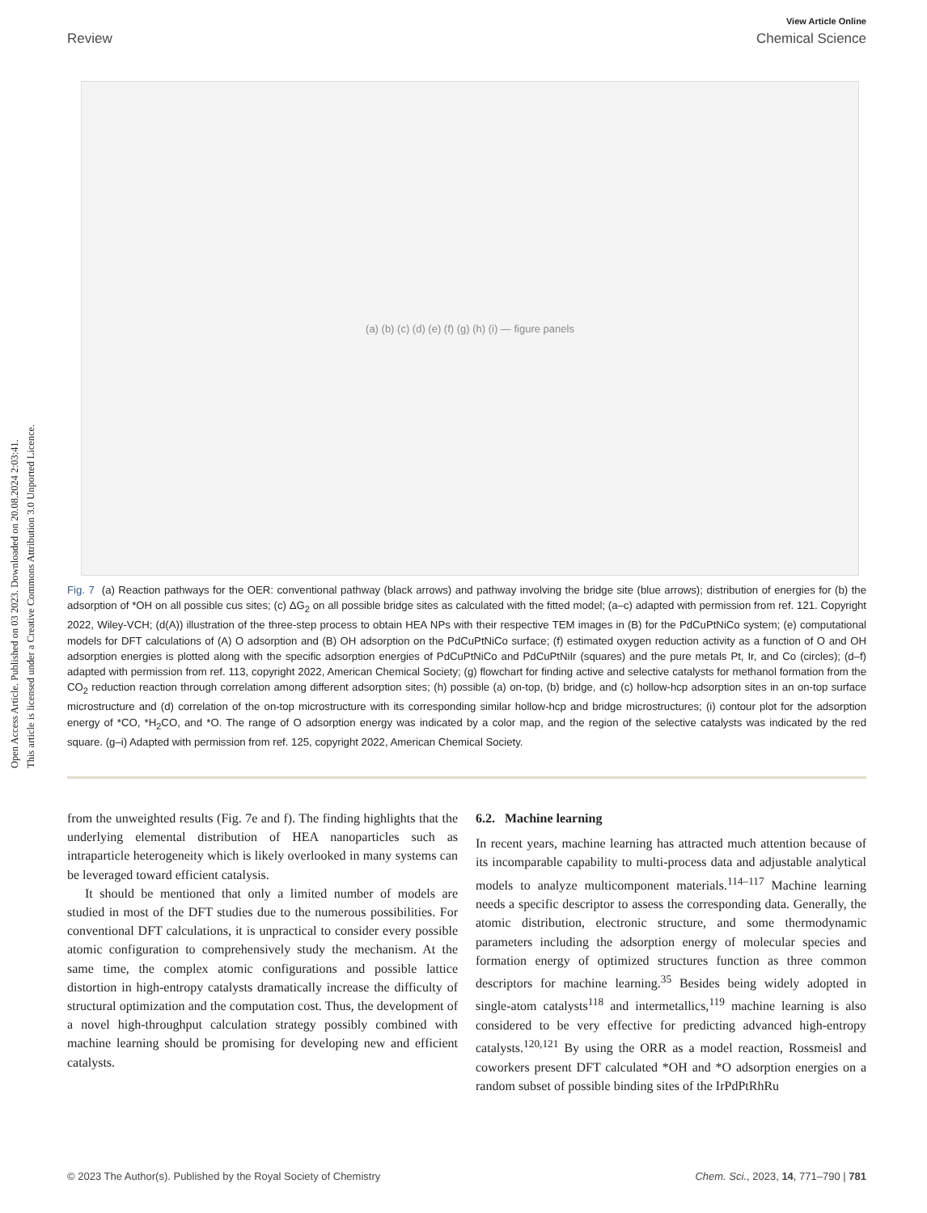Open Access Article. Published on 03 2023. Downloaded on 20.08.2024 2:03:41.
This article is licensed under a Creative Commons Attribution 3.0 Unported Licence.
View Article Online
Review Chemical Science
(a) (b) (c) (d) (e) (f) (g) (h) (i) — figure panels
Fig. 7 (a) Reaction pathways for the OER: conventional pathway (black arrows) and pathway involving the bridge site (blue arrows); distribution of energies for (b) the adsorption of *OH on all possible cus sites; (c) ΔG<sub>2</sub> on all possible bridge sites as calculated with the fitted model; (a–c) adapted with permission from ref. 121. Copyright 2022, Wiley-VCH; (d(A)) illustration of the three-step process to obtain HEA NPs with their respective TEM images in (B) for the PdCuPtNiCo system; (e) computational models for DFT calculations of (A) O adsorption and (B) OH adsorption on the PdCuPtNiCo surface; (f) estimated oxygen reduction activity as a function of O and OH adsorption energies is plotted along with the specific adsorption energies of PdCuPtNiCo and PdCuPtNiIr (squares) and the pure metals Pt, Ir, and Co (circles); (d–f) adapted with permission from ref. 113, copyright 2022, American Chemical Society; (g) flowchart for finding active and selective catalysts for methanol formation from the CO<sub>2</sub> reduction reaction through correlation among different adsorption sites; (h) possible (a) on-top, (b) bridge, and (c) hollow-hcp adsorption sites in an on-top surface microstructure and (d) correlation of the on-top microstructure with its corresponding similar hollow-hcp and bridge microstructures; (i) contour plot for the adsorption energy of *CO, *H<sub>2</sub>CO, and *O. The range of O adsorption energy was indicated by a color map, and the region of the selective catalysts was indicated by the red square. (g–i) Adapted with permission from ref. 125, copyright 2022, American Chemical Society.
from the unweighted results (Fig. 7e and f). The finding highlights that the underlying elemental distribution of HEA nanoparticles such as intraparticle heterogeneity which is likely overlooked in many systems can be leveraged toward efficient catalysis.
It should be mentioned that only a limited number of models are studied in most of the DFT studies due to the numerous possibilities. For conventional DFT calculations, it is unpractical to consider every possible atomic configuration to comprehensively study the mechanism. At the same time, the complex atomic configurations and possible lattice distortion in high-entropy catalysts dramatically increase the difficulty of structural optimization and the computation cost. Thus, the development of a novel high-throughput calculation strategy possibly combined with machine learning should be promising for developing new and efficient catalysts.
6.2. Machine learning
In recent years, machine learning has attracted much attention because of its incomparable capability to multi-process data and adjustable analytical models to analyze multicomponent materials.<sup>114–117</sup> Machine learning needs a specific descriptor to assess the corresponding data. Generally, the atomic distribution, electronic structure, and some thermodynamic parameters including the adsorption energy of molecular species and formation energy of optimized structures function as three common descriptors for machine learning.<sup>35</sup> Besides being widely adopted in single-atom catalysts<sup>118</sup> and intermetallics,<sup>119</sup> machine learning is also considered to be very effective for predicting advanced high-entropy catalysts.<sup>120,121</sup> By using the ORR as a model reaction, Rossmeisl and coworkers present DFT calculated *OH and *O adsorption energies on a random subset of possible binding sites of the IrPdPtRhRu
© 2023 The Author(s). Published by the Royal Society of Chemistry Chem. Sci., 2023, 14, 771–790 | 781